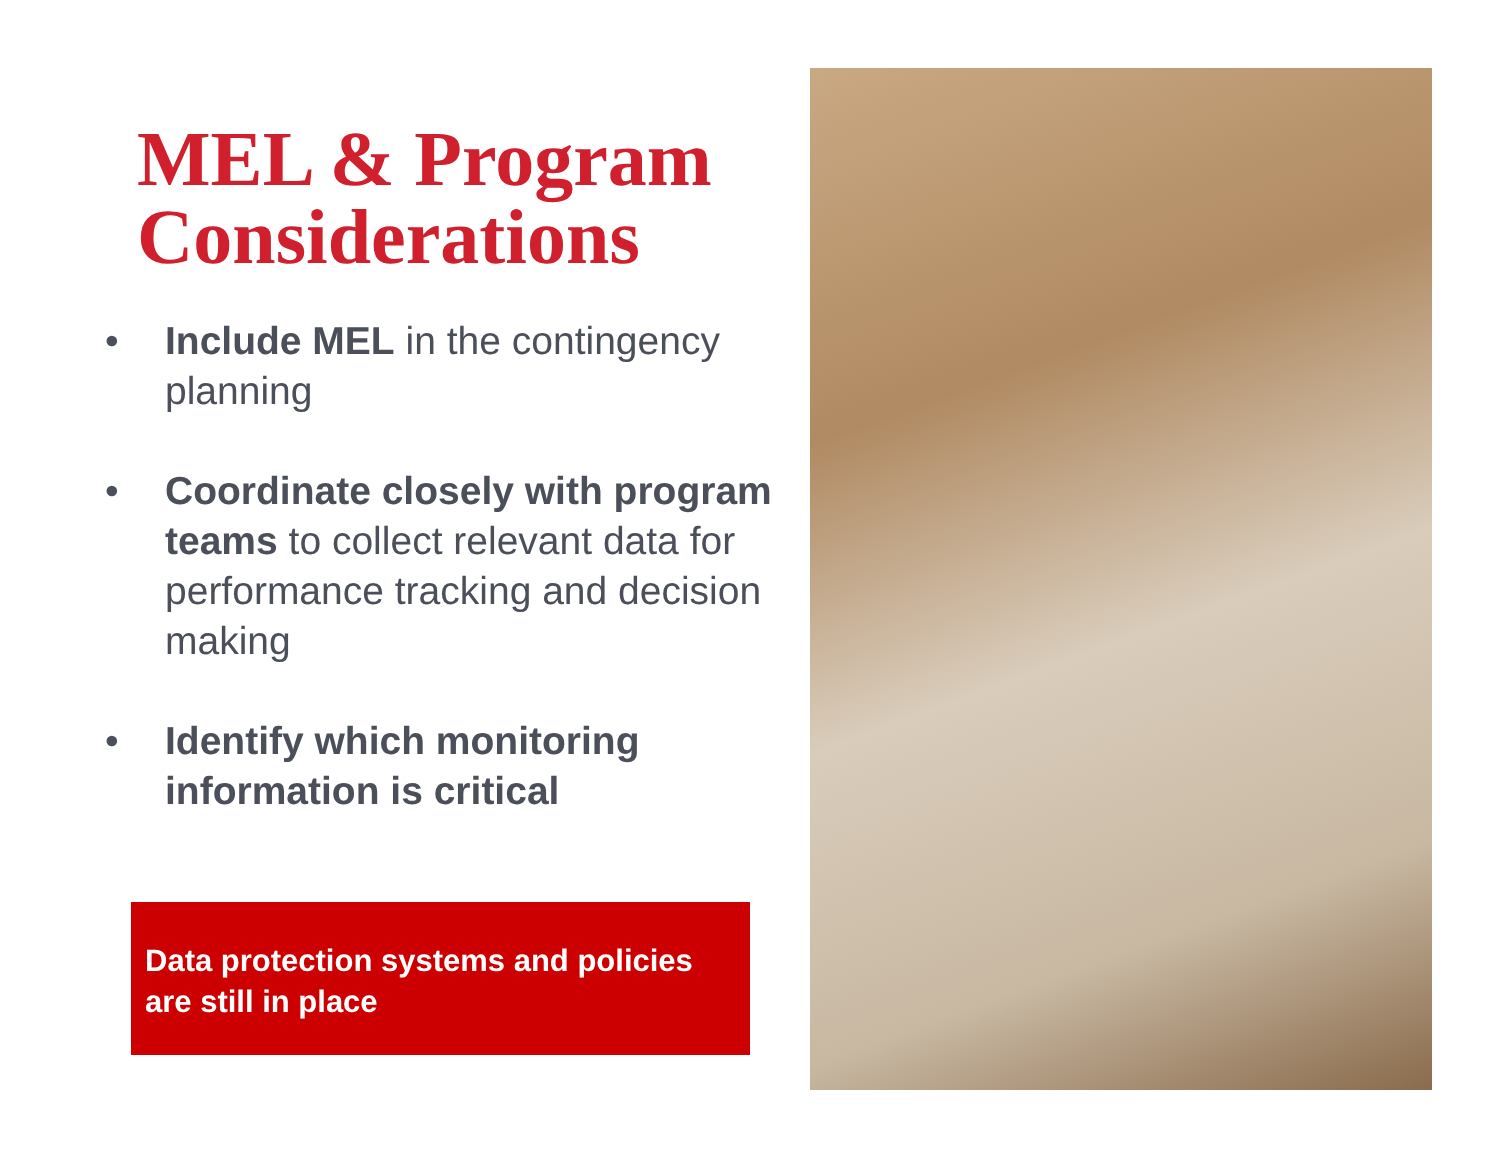MEL & Program Considerations
• Include MEL in the contingency planning
• Coordinate closely with program teams to collect relevant data for performance tracking and decision making
• Identify which monitoring information is critical
Data protection systems and policies are still in place